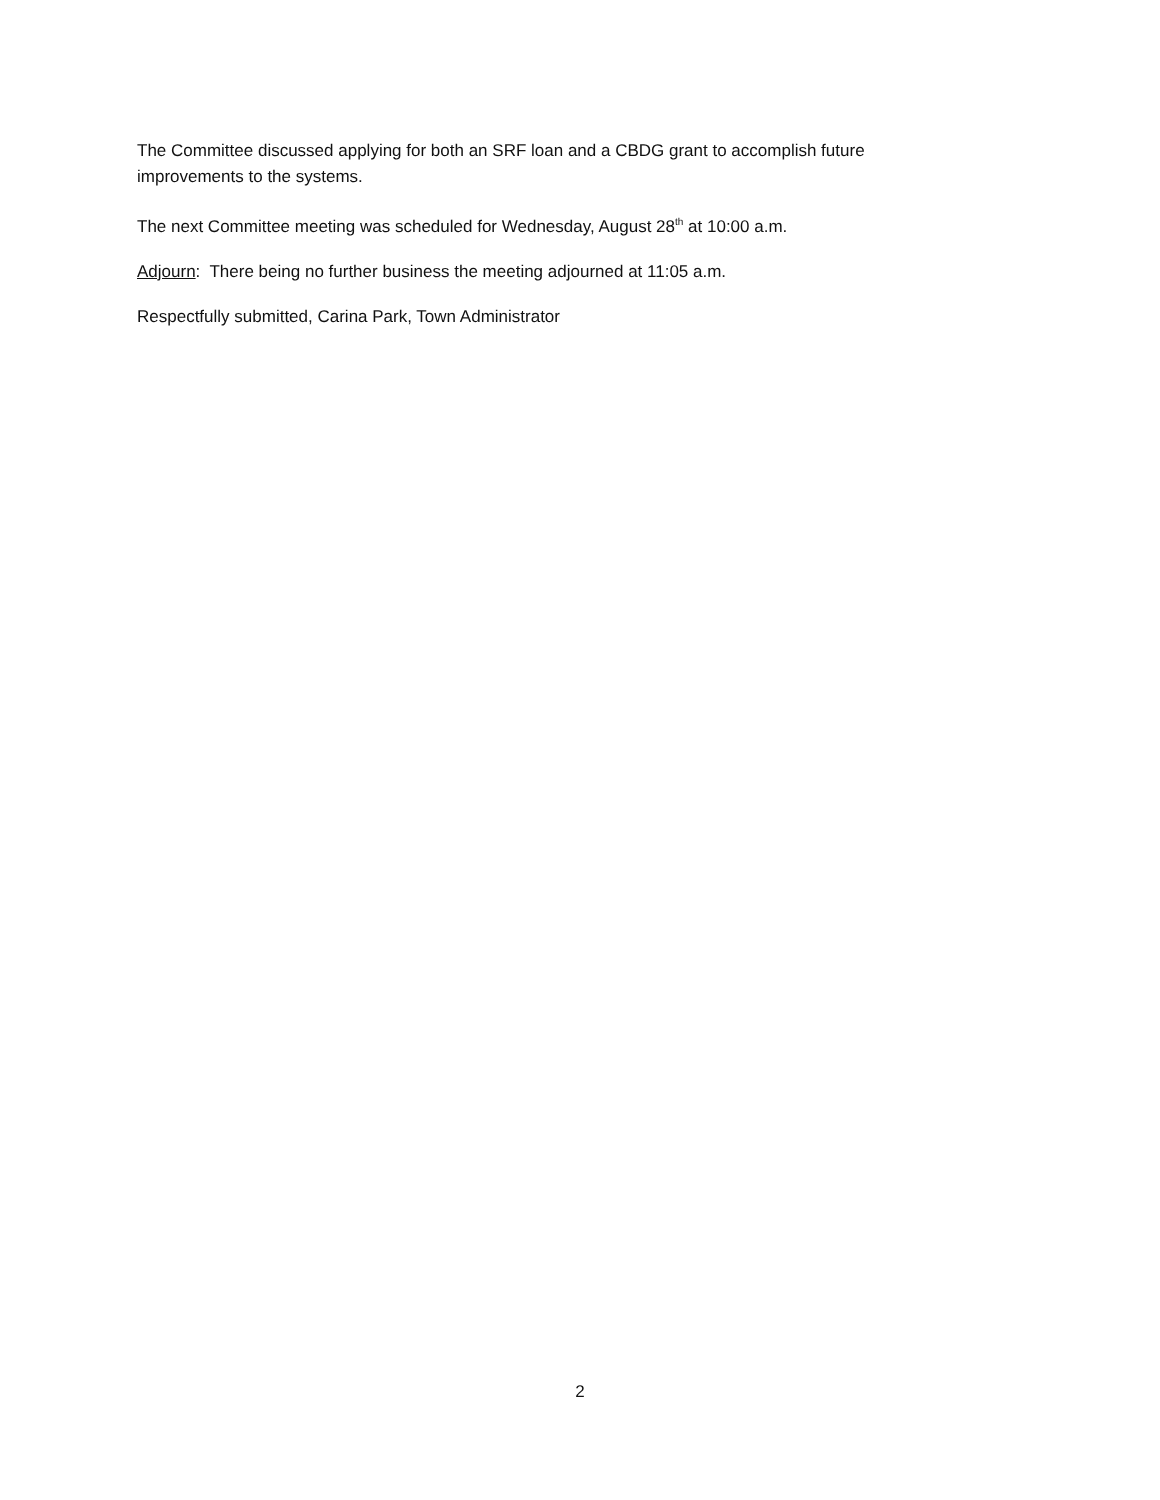The Committee discussed applying for both an SRF loan and a CBDG grant to accomplish future improvements to the systems.
The next Committee meeting was scheduled for Wednesday, August 28<sup>th</sup> at 10:00 a.m.
Adjourn: There being no further business the meeting adjourned at 11:05 a.m.
Respectfully submitted, Carina Park, Town Administrator
2